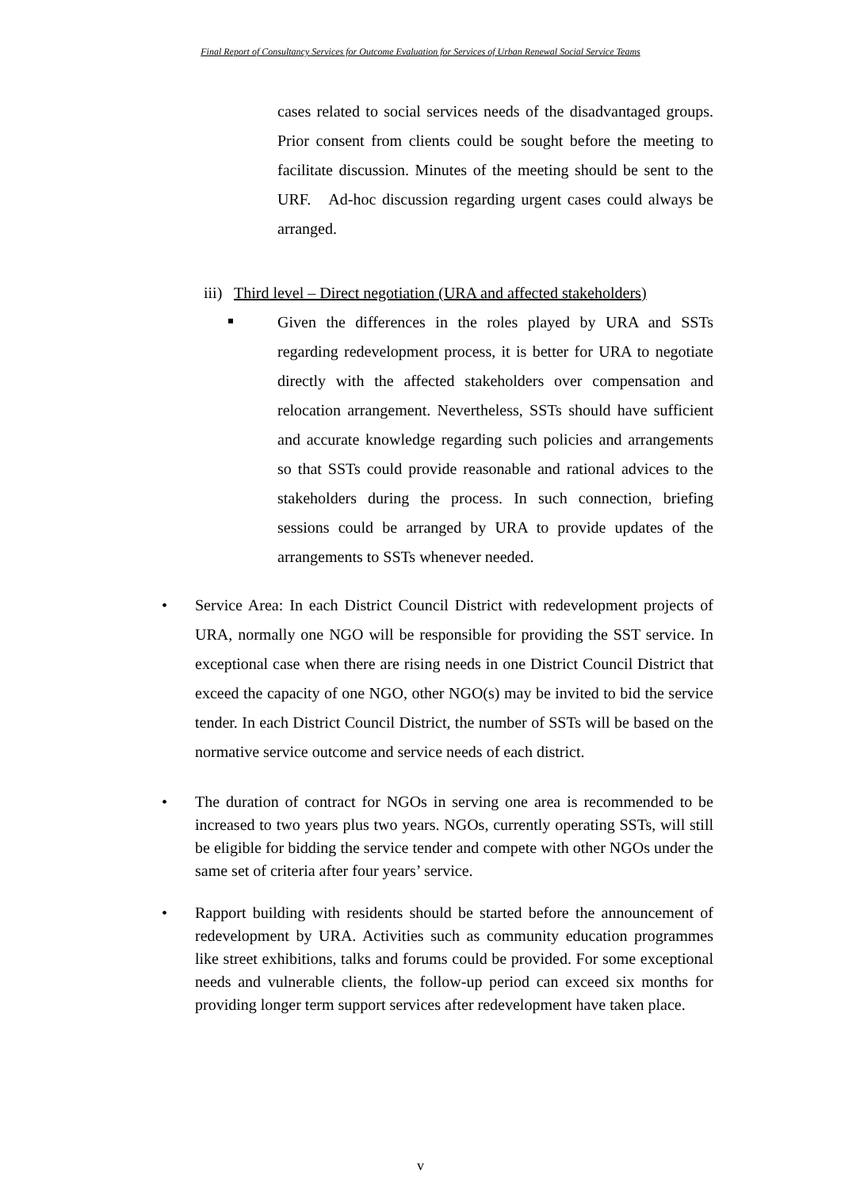Final Report of Consultancy Services for Outcome Evaluation for Services of Urban Renewal Social Service Teams
cases related to social services needs of the disadvantaged groups. Prior consent from clients could be sought before the meeting to facilitate discussion. Minutes of the meeting should be sent to the URF. Ad-hoc discussion regarding urgent cases could always be arranged.
iii) Third level – Direct negotiation (URA and affected stakeholders)
Given the differences in the roles played by URA and SSTs regarding redevelopment process, it is better for URA to negotiate directly with the affected stakeholders over compensation and relocation arrangement. Nevertheless, SSTs should have sufficient and accurate knowledge regarding such policies and arrangements so that SSTs could provide reasonable and rational advices to the stakeholders during the process. In such connection, briefing sessions could be arranged by URA to provide updates of the arrangements to SSTs whenever needed.
• Service Area: In each District Council District with redevelopment projects of URA, normally one NGO will be responsible for providing the SST service. In exceptional case when there are rising needs in one District Council District that exceed the capacity of one NGO, other NGO(s) may be invited to bid the service tender. In each District Council District, the number of SSTs will be based on the normative service outcome and service needs of each district.
• The duration of contract for NGOs in serving one area is recommended to be increased to two years plus two years. NGOs, currently operating SSTs, will still be eligible for bidding the service tender and compete with other NGOs under the same set of criteria after four years’ service.
• Rapport building with residents should be started before the announcement of redevelopment by URA. Activities such as community education programmes like street exhibitions, talks and forums could be provided. For some exceptional needs and vulnerable clients, the follow-up period can exceed six months for providing longer term support services after redevelopment have taken place.
v